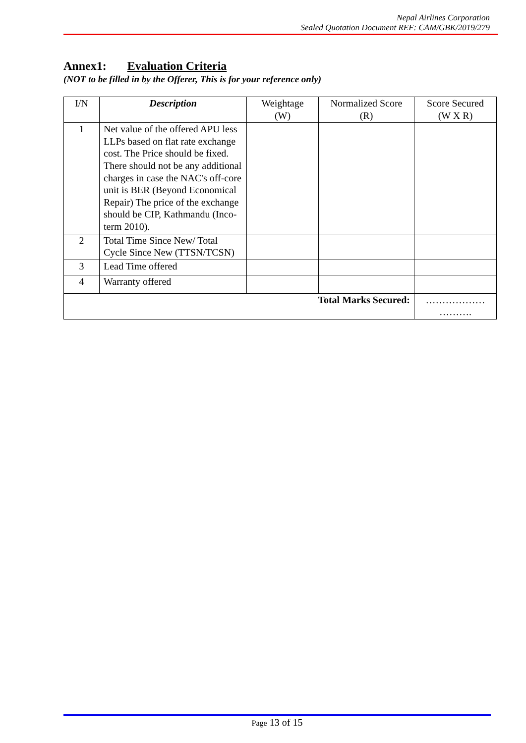Nepal Airlines Corporation
Sealed Quotation Document REF: CAM/GBK/2019/279
Annex1: Evaluation Criteria
(NOT to be filled in by the Offerer, This is for your reference only)
| I/N | Description | Weightage (W) | Normalized Score (R) | Score Secured (W X R) |
| --- | --- | --- | --- | --- |
| 1 | Net value of the offered APU less LLPs based on flat rate exchange cost. The Price should be fixed. There should not be any additional charges in case the NAC's off-core unit is BER (Beyond Economical Repair) The price of the exchange should be CIP, Kathmandu (Inco-term 2010). | | | |
| 2 | Total Time Since New/ Total Cycle Since New (TTSN/TCSN) | | | |
| 3 | Lead Time offered | | | |
| 4 | Warranty offered | | | |
| Total Marks Secured: | | | | ……………… ………. |
Page 13 of 15